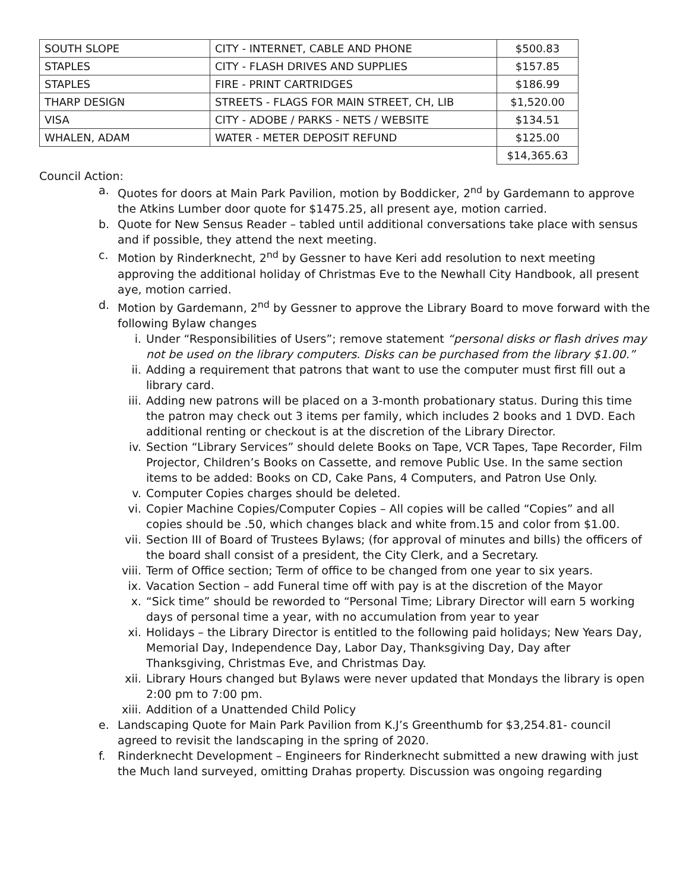| SOUTH SLOPE | CITY - INTERNET, CABLE AND PHONE | $500.83 |
| STAPLES | CITY - FLASH DRIVES AND SUPPLIES | $157.85 |
| STAPLES | FIRE - PRINT CARTRIDGES | $186.99 |
| THARP DESIGN | STREETS - FLAGS FOR MAIN STREET, CH, LIB | $1,520.00 |
| VISA | CITY - ADOBE / PARKS - NETS / WEBSITE | $134.51 |
| WHALEN, ADAM | WATER - METER DEPOSIT REFUND | $125.00 |
| | | $14,365.63 |
Council Action:
a. Quotes for doors at Main Park Pavilion, motion by Boddicker, 2<sup>nd</sup> by Gardemann to approve the Atkins Lumber door quote for $1475.25, all present aye, motion carried.
b. Quote for New Sensus Reader – tabled until additional conversations take place with sensus and if possible, they attend the next meeting.
c. Motion by Rinderknecht, 2<sup>nd</sup> by Gessner to have Keri add resolution to next meeting approving the additional holiday of Christmas Eve to the Newhall City Handbook, all present aye, motion carried.
d. Motion by Gardemann, 2<sup>nd</sup> by Gessner to approve the Library Board to move forward with the following Bylaw changes
i. Under “Responsibilities of Users”; remove statement “personal disks or flash drives may not be used on the library computers. Disks can be purchased from the library $1.00.”
ii. Adding a requirement that patrons that want to use the computer must first fill out a library card.
iii. Adding new patrons will be placed on a 3-month probationary status. During this time the patron may check out 3 items per family, which includes 2 books and 1 DVD. Each additional renting or checkout is at the discretion of the Library Director.
iv. Section “Library Services” should delete Books on Tape, VCR Tapes, Tape Recorder, Film Projector, Children’s Books on Cassette, and remove Public Use. In the same section items to be added: Books on CD, Cake Pans, 4 Computers, and Patron Use Only.
v. Computer Copies charges should be deleted.
vi. Copier Machine Copies/Computer Copies – All copies will be called “Copies” and all copies should be .50, which changes black and white from.15 and color from $1.00.
vii. Section III of Board of Trustees Bylaws; (for approval of minutes and bills) the officers of the board shall consist of a president, the City Clerk, and a Secretary.
viii. Term of Office section; Term of office to be changed from one year to six years.
ix. Vacation Section – add Funeral time off with pay is at the discretion of the Mayor
x. “Sick time” should be reworded to “Personal Time; Library Director will earn 5 working days of personal time a year, with no accumulation from year to year
xi. Holidays – the Library Director is entitled to the following paid holidays; New Years Day, Memorial Day, Independence Day, Labor Day, Thanksgiving Day, Day after Thanksgiving, Christmas Eve, and Christmas Day.
xii. Library Hours changed but Bylaws were never updated that Mondays the library is open 2:00 pm to 7:00 pm.
xiii. Addition of a Unattended Child Policy
e. Landscaping Quote for Main Park Pavilion from K.J’s Greenthumb for $3,254.81- council agreed to revisit the landscaping in the spring of 2020.
f. Rinderknecht Development – Engineers for Rinderknecht submitted a new drawing with just the Much land surveyed, omitting Drahas property. Discussion was ongoing regarding